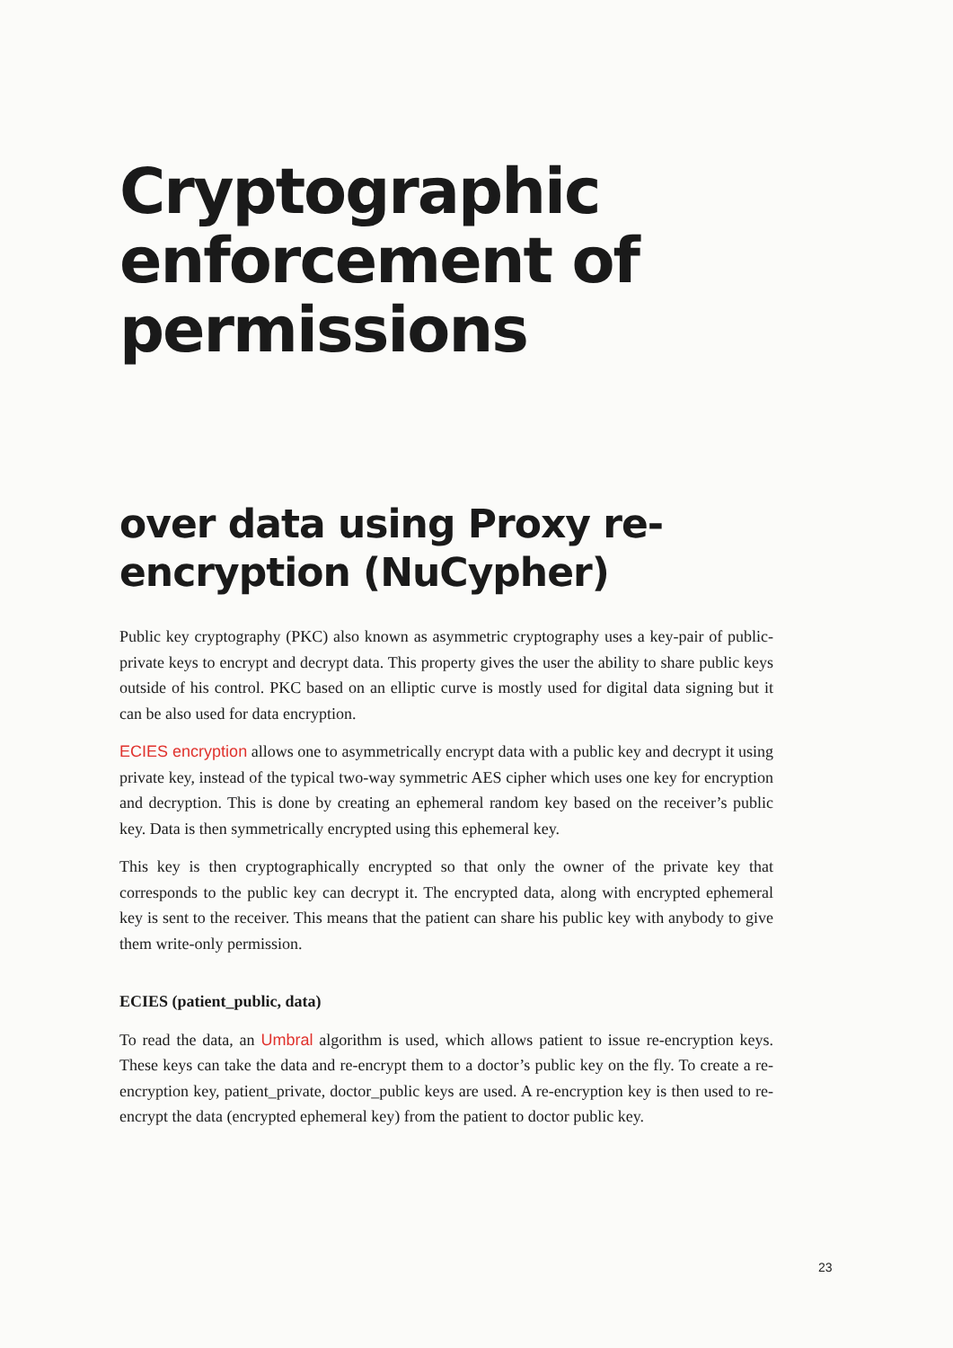Cryptographic enforcement of permissions
over data using Proxy re-encryption (NuCypher)
Public key cryptography (PKC) also known as asymmetric cryptography uses a key-pair of public-private keys to encrypt and decrypt data. This property gives the user the ability to share public keys outside of his control. PKC based on an elliptic curve is mostly used for digital data signing but it can be also used for data encryption.
ECIES encryption allows one to asymmetrically encrypt data with a public key and decrypt it using private key, instead of the typical two-way symmetric AES cipher which uses one key for encryption and decryption. This is done by creating an ephemeral random key based on the receiver’s public key. Data is then symmetrically encrypted using this ephemeral key.
This key is then cryptographically encrypted so that only the owner of the private key that corresponds to the public key can decrypt it. The encrypted data, along with encrypted ephemeral key is sent to the receiver. This means that the patient can share his public key with anybody to give them write-only permission.
ECIES (patient_public, data)
To read the data, an Umbral algorithm is used, which allows patient to issue re-encryption keys. These keys can take the data and re-encrypt them to a doctor’s public key on the fly. To create a re-encryption key, patient_private, doctor_public keys are used. A re-encryption key is then used to re-encrypt the data (encrypted ephemeral key) from the patient to doctor public key.
23